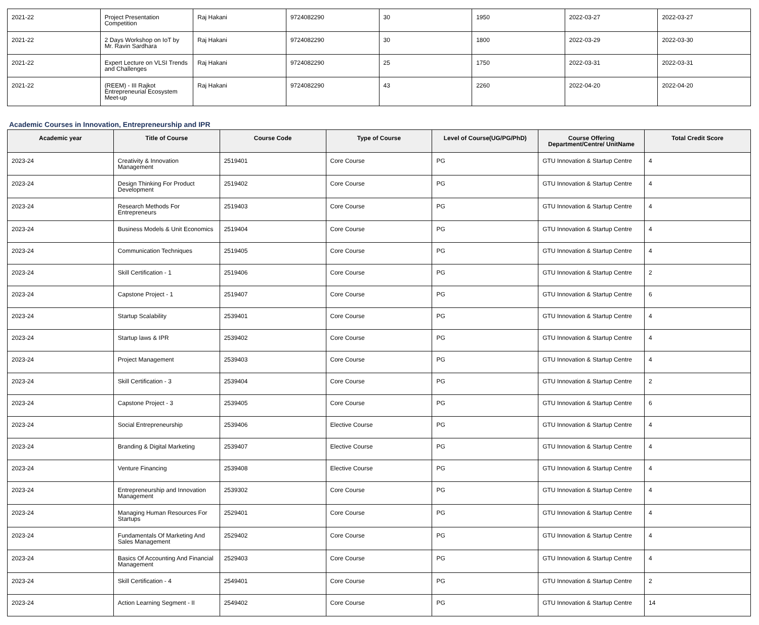| 2021-22 | Project Presentation Competition | Raj Hakani | 9724082290 | 30 | 1950 | 2022-03-27 | 2022-03-27 |
| 2021-22 | 2 Days Workshop on IoT by Mr. Ravin Sardhara | Raj Hakani | 9724082290 | 30 | 1800 | 2022-03-29 | 2022-03-30 |
| 2021-22 | Expert Lecture on VLSI Trends and Challenges | Raj Hakani | 9724082290 | 25 | 1750 | 2022-03-31 | 2022-03-31 |
| 2021-22 | (REEM) - III Rajkot Entrepreneurial Ecosystem Meet-up | Raj Hakani | 9724082290 | 43 | 2260 | 2022-04-20 | 2022-04-20 |
Academic Courses in Innovation, Entrepreneurship and IPR
| Academic year | Title of Course | Course Code | Type of Course | Level of Course(UG/PG/PhD) | Course Offering Department/Centre/ UnitName | Total Credit Score |
| --- | --- | --- | --- | --- | --- | --- |
| 2023-24 | Creativity & Innovation Management | 2519401 | Core Course | PG | GTU Innovation & Startup Centre | 4 |
| 2023-24 | Design Thinking For Product Development | 2519402 | Core Course | PG | GTU Innovation & Startup Centre | 4 |
| 2023-24 | Research Methods For Entrepreneurs | 2519403 | Core Course | PG | GTU Innovation & Startup Centre | 4 |
| 2023-24 | Business Models & Unit Economics | 2519404 | Core Course | PG | GTU Innovation & Startup Centre | 4 |
| 2023-24 | Communication Techniques | 2519405 | Core Course | PG | GTU Innovation & Startup Centre | 4 |
| 2023-24 | Skill Certification - 1 | 2519406 | Core Course | PG | GTU Innovation & Startup Centre | 2 |
| 2023-24 | Capstone Project - 1 | 2519407 | Core Course | PG | GTU Innovation & Startup Centre | 6 |
| 2023-24 | Startup Scalability | 2539401 | Core Course | PG | GTU Innovation & Startup Centre | 4 |
| 2023-24 | Startup laws & IPR | 2539402 | Core Course | PG | GTU Innovation & Startup Centre | 4 |
| 2023-24 | Project Management | 2539403 | Core Course | PG | GTU Innovation & Startup Centre | 4 |
| 2023-24 | Skill Certification - 3 | 2539404 | Core Course | PG | GTU Innovation & Startup Centre | 2 |
| 2023-24 | Capstone Project - 3 | 2539405 | Core Course | PG | GTU Innovation & Startup Centre | 6 |
| 2023-24 | Social Entrepreneurship | 2539406 | Elective Course | PG | GTU Innovation & Startup Centre | 4 |
| 2023-24 | Branding & Digital Marketing | 2539407 | Elective Course | PG | GTU Innovation & Startup Centre | 4 |
| 2023-24 | Venture Financing | 2539408 | Elective Course | PG | GTU Innovation & Startup Centre | 4 |
| 2023-24 | Entrepreneurship and Innovation Management | 2539302 | Core Course | PG | GTU Innovation & Startup Centre | 4 |
| 2023-24 | Managing Human Resources For Startups | 2529401 | Core Course | PG | GTU Innovation & Startup Centre | 4 |
| 2023-24 | Fundamentals Of Marketing And Sales Management | 2529402 | Core Course | PG | GTU Innovation & Startup Centre | 4 |
| 2023-24 | Basics Of Accounting And Financial Management | 2529403 | Core Course | PG | GTU Innovation & Startup Centre | 4 |
| 2023-24 | Skill Certification - 4 | 2549401 | Core Course | PG | GTU Innovation & Startup Centre | 2 |
| 2023-24 | Action Learning Segment - II | 2549402 | Core Course | PG | GTU Innovation & Startup Centre | 14 |